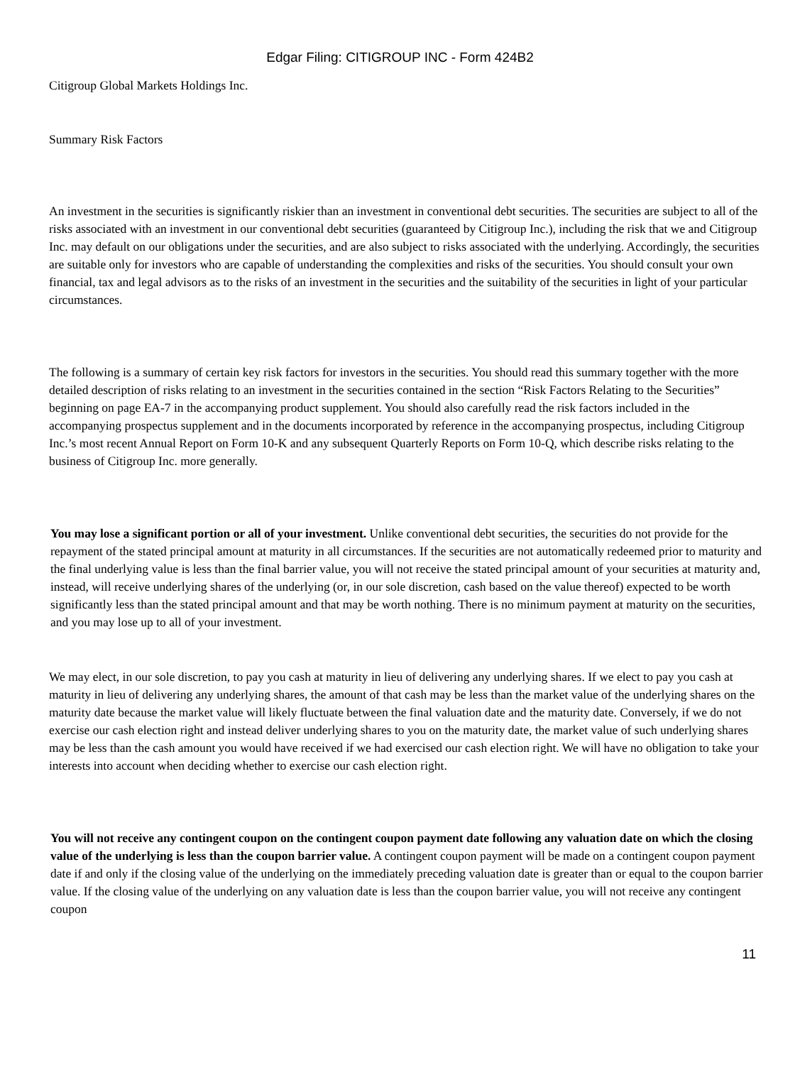Edgar Filing: CITIGROUP INC - Form 424B2
Citigroup Global Markets Holdings Inc.
Summary Risk Factors
An investment in the securities is significantly riskier than an investment in conventional debt securities. The securities are subject to all of the risks associated with an investment in our conventional debt securities (guaranteed by Citigroup Inc.), including the risk that we and Citigroup Inc. may default on our obligations under the securities, and are also subject to risks associated with the underlying. Accordingly, the securities are suitable only for investors who are capable of understanding the complexities and risks of the securities. You should consult your own financial, tax and legal advisors as to the risks of an investment in the securities and the suitability of the securities in light of your particular circumstances.
The following is a summary of certain key risk factors for investors in the securities. You should read this summary together with the more detailed description of risks relating to an investment in the securities contained in the section “Risk Factors Relating to the Securities” beginning on page EA-7 in the accompanying product supplement. You should also carefully read the risk factors included in the accompanying prospectus supplement and in the documents incorporated by reference in the accompanying prospectus, including Citigroup Inc.’s most recent Annual Report on Form 10-K and any subsequent Quarterly Reports on Form 10-Q, which describe risks relating to the business of Citigroup Inc. more generally.
You may lose a significant portion or all of your investment. Unlike conventional debt securities, the securities do not provide for the repayment of the stated principal amount at maturity in all circumstances. If the securities are not automatically redeemed prior to maturity and the final underlying value is less than the final barrier value, you will not receive the stated principal amount of your securities at maturity and, instead, will receive underlying shares of the underlying (or, in our sole discretion, cash based on the value thereof) expected to be worth significantly less than the stated principal amount and that may be worth nothing. There is no minimum payment at maturity on the securities, and you may lose up to all of your investment.
We may elect, in our sole discretion, to pay you cash at maturity in lieu of delivering any underlying shares. If we elect to pay you cash at maturity in lieu of delivering any underlying shares, the amount of that cash may be less than the market value of the underlying shares on the maturity date because the market value will likely fluctuate between the final valuation date and the maturity date. Conversely, if we do not exercise our cash election right and instead deliver underlying shares to you on the maturity date, the market value of such underlying shares may be less than the cash amount you would have received if we had exercised our cash election right. We will have no obligation to take your interests into account when deciding whether to exercise our cash election right.
You will not receive any contingent coupon on the contingent coupon payment date following any valuation date on which the closing value of the underlying is less than the coupon barrier value. A contingent coupon payment will be made on a contingent coupon payment date if and only if the closing value of the underlying on the immediately preceding valuation date is greater than or equal to the coupon barrier value. If the closing value of the underlying on any valuation date is less than the coupon barrier value, you will not receive any contingent coupon
11